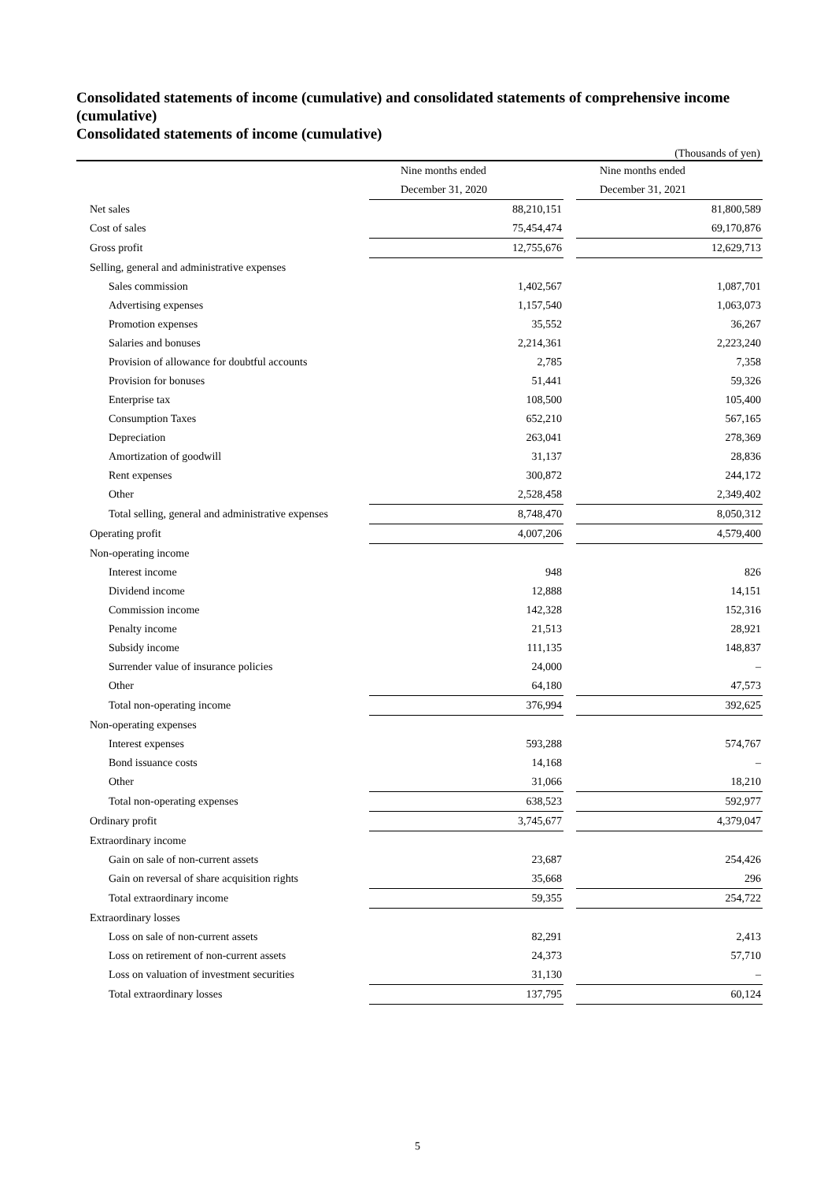Consolidated statements of income (cumulative) and consolidated statements of comprehensive income (cumulative)
Consolidated statements of income (cumulative)
(Thousands of yen)
| | Nine months ended | | Nine months ended |
| | December 31, 2020 | | December 31, 2021 |
| Net sales | 88,210,151 | | 81,800,589 |
| Cost of sales | 75,454,474 | | 69,170,876 |
| Gross profit | 12,755,676 | | 12,629,713 |
| Selling, general and administrative expenses | | | |
| Sales commission | 1,402,567 | | 1,087,701 |
| Advertising expenses | 1,157,540 | | 1,063,073 |
| Promotion expenses | 35,552 | | 36,267 |
| Salaries and bonuses | 2,214,361 | | 2,223,240 |
| Provision of allowance for doubtful accounts | 2,785 | | 7,358 |
| Provision for bonuses | 51,441 | | 59,326 |
| Enterprise tax | 108,500 | | 105,400 |
| Consumption Taxes | 652,210 | | 567,165 |
| Depreciation | 263,041 | | 278,369 |
| Amortization of goodwill | 31,137 | | 28,836 |
| Rent expenses | 300,872 | | 244,172 |
| Other | 2,528,458 | | 2,349,402 |
| Total selling, general and administrative expenses | 8,748,470 | | 8,050,312 |
| Operating profit | 4,007,206 | | 4,579,400 |
| Non-operating income | | | |
| Interest income | 948 | | 826 |
| Dividend income | 12,888 | | 14,151 |
| Commission income | 142,328 | | 152,316 |
| Penalty income | 21,513 | | 28,921 |
| Subsidy income | 111,135 | | 148,837 |
| Surrender value of insurance policies | 24,000 | | – |
| Other | 64,180 | | 47,573 |
| Total non-operating income | 376,994 | | 392,625 |
| Non-operating expenses | | | |
| Interest expenses | 593,288 | | 574,767 |
| Bond issuance costs | 14,168 | | – |
| Other | 31,066 | | 18,210 |
| Total non-operating expenses | 638,523 | | 592,977 |
| Ordinary profit | 3,745,677 | | 4,379,047 |
| Extraordinary income | | | |
| Gain on sale of non-current assets | 23,687 | | 254,426 |
| Gain on reversal of share acquisition rights | 35,668 | | 296 |
| Total extraordinary income | 59,355 | | 254,722 |
| Extraordinary losses | | | |
| Loss on sale of non-current assets | 82,291 | | 2,413 |
| Loss on retirement of non-current assets | 24,373 | | 57,710 |
| Loss on valuation of investment securities | 31,130 | | – |
| Total extraordinary losses | 137,795 | | 60,124 |
5